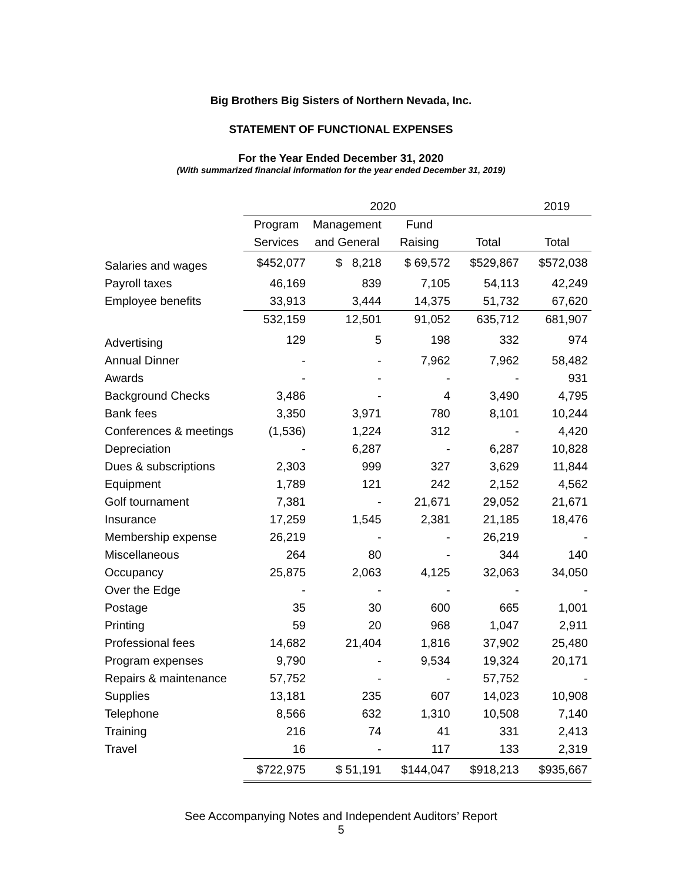Big Brothers Big Sisters of Northern Nevada, Inc.
STATEMENT OF FUNCTIONAL EXPENSES
For the Year Ended December 31, 2020
(With summarized financial information for the year ended December 31, 2019)
| | 2020 | | | | 2019 |
| --- | --- | --- | --- | --- | --- |
| | Program | Management | Fund | | |
| | Services | and General | Raising | Total | Total |
| Salaries and wages | $452,077 | $ 8,218 | $ 69,572 | $529,867 | $572,038 |
| Payroll taxes | 46,169 | 839 | 7,105 | 54,113 | 42,249 |
| Employee benefits | 33,913 | 3,444 | 14,375 | 51,732 | 67,620 |
| | 532,159 | 12,501 | 91,052 | 635,712 | 681,907 |
| Advertising | 129 | 5 | 198 | 332 | 974 |
| Annual Dinner | - | - | 7,962 | 7,962 | 58,482 |
| Awards | - | - | - | - | 931 |
| Background Checks | 3,486 | - | 4 | 3,490 | 4,795 |
| Bank fees | 3,350 | 3,971 | 780 | 8,101 | 10,244 |
| Conferences & meetings | (1,536) | 1,224 | 312 | - | 4,420 |
| Depreciation | - | 6,287 | - | 6,287 | 10,828 |
| Dues & subscriptions | 2,303 | 999 | 327 | 3,629 | 11,844 |
| Equipment | 1,789 | 121 | 242 | 2,152 | 4,562 |
| Golf tournament | 7,381 | - | 21,671 | 29,052 | 21,671 |
| Insurance | 17,259 | 1,545 | 2,381 | 21,185 | 18,476 |
| Membership expense | 26,219 | - | - | 26,219 | - |
| Miscellaneous | 264 | 80 | - | 344 | 140 |
| Occupancy | 25,875 | 2,063 | 4,125 | 32,063 | 34,050 |
| Over the Edge | - | - | - | - | - |
| Postage | 35 | 30 | 600 | 665 | 1,001 |
| Printing | 59 | 20 | 968 | 1,047 | 2,911 |
| Professional fees | 14,682 | 21,404 | 1,816 | 37,902 | 25,480 |
| Program expenses | 9,790 | - | 9,534 | 19,324 | 20,171 |
| Repairs & maintenance | 57,752 | - | - | 57,752 | - |
| Supplies | 13,181 | 235 | 607 | 14,023 | 10,908 |
| Telephone | 8,566 | 632 | 1,310 | 10,508 | 7,140 |
| Training | 216 | 74 | 41 | 331 | 2,413 |
| Travel | 16 | - | 117 | 133 | 2,319 |
| | $722,975 | $ 51,191 | $144,047 | $918,213 | $935,667 |
See Accompanying Notes and Independent Auditors’ Report
5